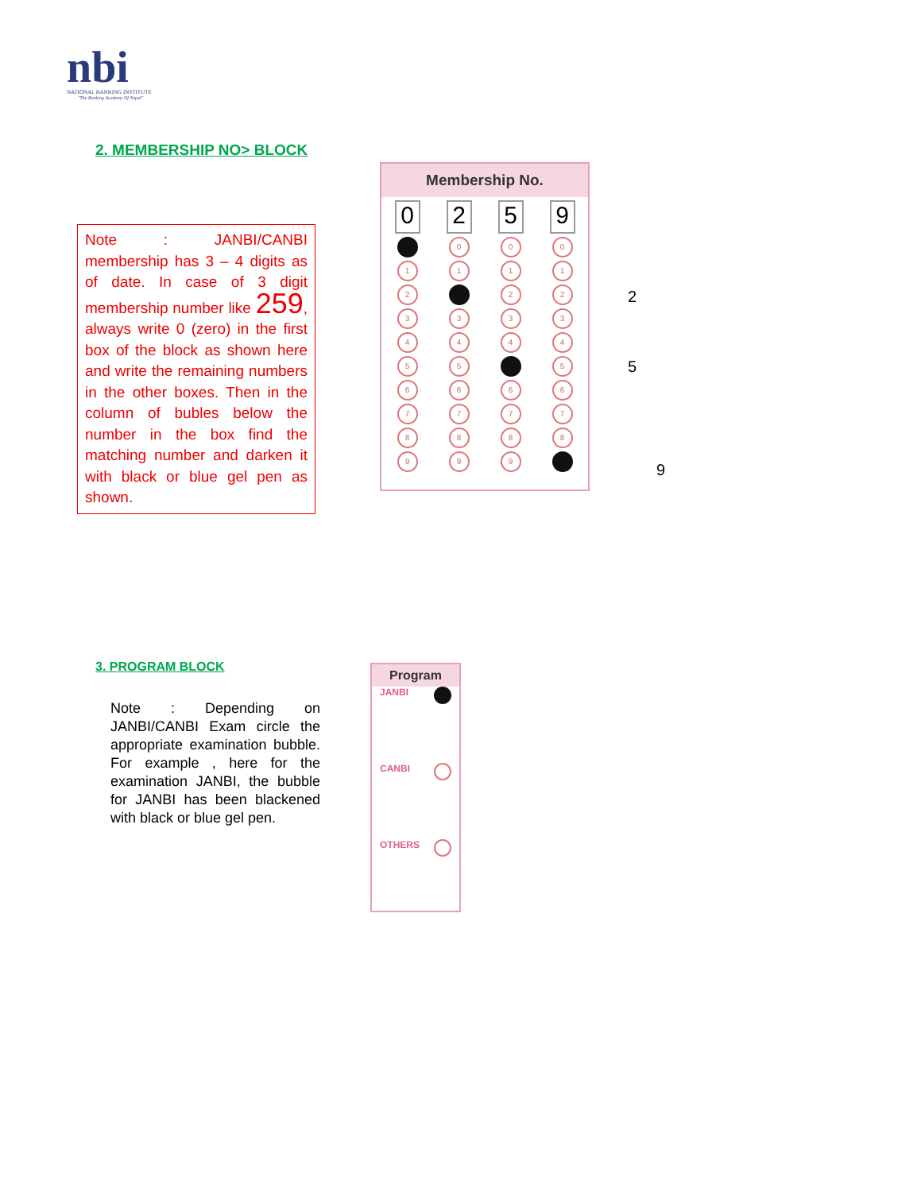nbi
NATIONAL BANKING INSTITUTE
"The Banking Academy Of Nepal"
2. MEMBERSHIP NO> BLOCK
Note : JANBI/CANBI membership has 3 – 4 digits as of date. In case of 3 digit membership number like 259, always write 0 (zero) in the first box of the block as shown here and write the remaining numbers in the other boxes. Then in the column of bubles below the number in the box find the matching number and darken it with black or blue gel pen as shown.
Membership No.
0 2 5 9
0 0 0
1 1 1 1
2 2 2
3 3 3 3
4 4 4 4
5 5 5
6 6 6 6
7 7 7 7
8 8 8 8
9 9 9
2
5
9
3. PROGRAM BLOCK
Note : Depending on JANBI/CANBI Exam circle the appropriate examination bubble. For example , here for the examination JANBI, the bubble for JANBI has been blackened with black or blue gel pen.
Program
JANBI
CANBI
OTHERS